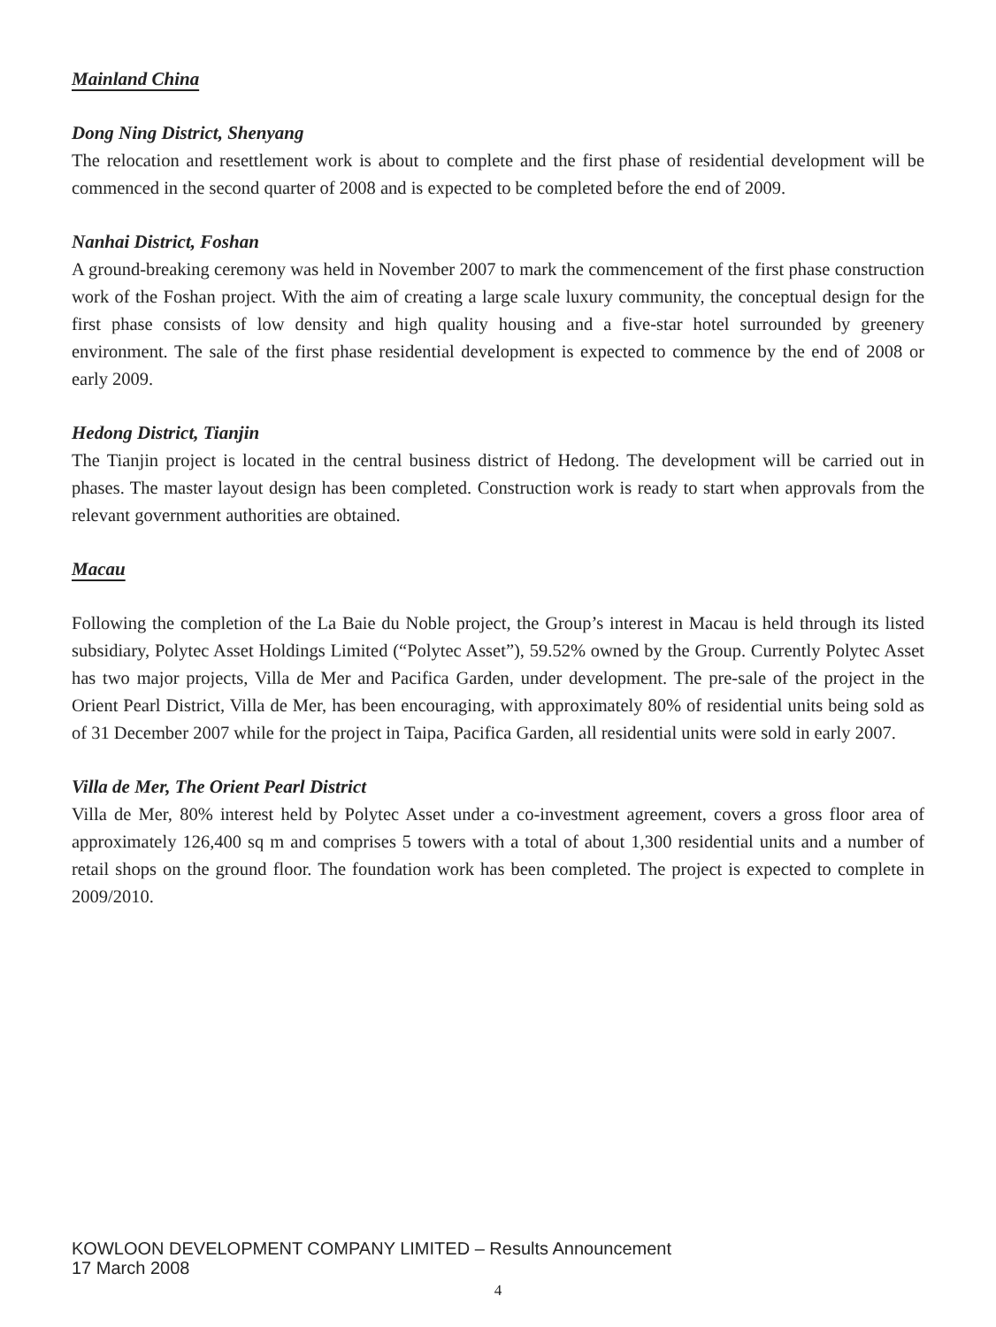Mainland China
Dong Ning District, Shenyang
The relocation and resettlement work is about to complete and the first phase of residential development will be commenced in the second quarter of 2008 and is expected to be completed before the end of 2009.
Nanhai District, Foshan
A ground-breaking ceremony was held in November 2007 to mark the commencement of the first phase construction work of the Foshan project. With the aim of creating a large scale luxury community, the conceptual design for the first phase consists of low density and high quality housing and a five-star hotel surrounded by greenery environment. The sale of the first phase residential development is expected to commence by the end of 2008 or early 2009.
Hedong District, Tianjin
The Tianjin project is located in the central business district of Hedong. The development will be carried out in phases. The master layout design has been completed. Construction work is ready to start when approvals from the relevant government authorities are obtained.
Macau
Following the completion of the La Baie du Noble project, the Group’s interest in Macau is held through its listed subsidiary, Polytec Asset Holdings Limited (“Polytec Asset”), 59.52% owned by the Group. Currently Polytec Asset has two major projects, Villa de Mer and Pacifica Garden, under development. The pre-sale of the project in the Orient Pearl District, Villa de Mer, has been encouraging, with approximately 80% of residential units being sold as of 31 December 2007 while for the project in Taipa, Pacifica Garden, all residential units were sold in early 2007.
Villa de Mer, The Orient Pearl District
Villa de Mer, 80% interest held by Polytec Asset under a co-investment agreement, covers a gross floor area of approximately 126,400 sq m and comprises 5 towers with a total of about 1,300 residential units and a number of retail shops on the ground floor. The foundation work has been completed. The project is expected to complete in 2009/2010.
KOWLOON DEVELOPMENT COMPANY LIMITED – Results Announcement
17 March 2008
4